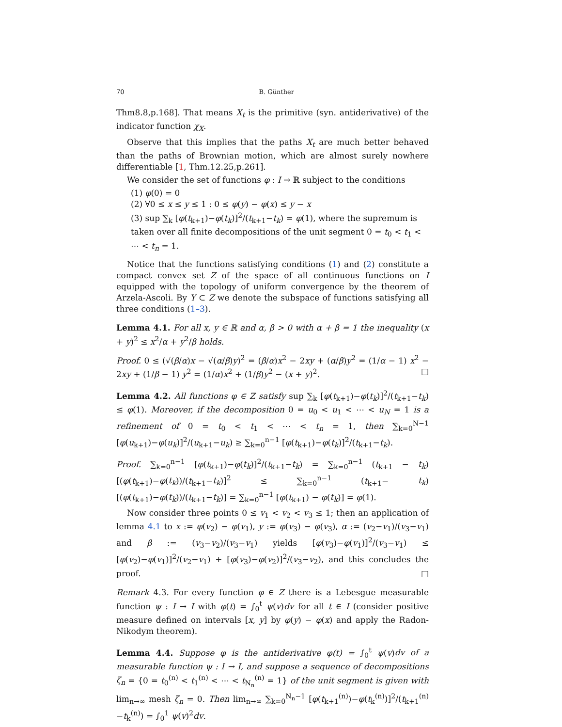70 B. Günther
Thm8.8,p.168]. That means X<sub>t</sub> is the primitive (syn. antiderivative) of the indicator function χ<sub>X</sub>.
Observe that this implies that the paths X<sub>t</sub> are much better behaved than the paths of Brownian motion, which are almost surely nowhere differentiable [1, Thm.12.25,p.261].
We consider the set of functions φ : I → ℝ subject to the conditions
(1) φ(0) = 0
(2) ∀0 ≤ x ≤ y ≤ 1 : 0 ≤ φ(y) − φ(x) ≤ y − x
(3) sup ∑<sub>k</sub> [φ(t<sub>k+1</sub>)−φ(t<sub>k</sub>)]<sup>2</sup>/(t<sub>k+1</sub>−t<sub>k</sub>) = φ(1), where the supremum is taken over all finite decompositions of the unit segment 0 = t<sub>0</sub> < t<sub>1</sub> < ⋯ < t<sub>n</sub> = 1.
Notice that the functions satisfying conditions (1) and (2) constitute a compact convex set Z of the space of all continuous functions on I equipped with the topology of uniform convergence by the theorem of Arzela-Ascoli. By Y ⊂ Z we denote the subspace of functions satisfying all three conditions (1–3).
Lemma 4.1. For all x, y ∈ ℝ and α, β > 0 with α + β = 1 the inequality (x + y)<sup>2</sup> ≤ x<sup>2</sup>/α + y<sup>2</sup>/β holds.
Proof. 0 ≤ (√(β/α)x − √(α/β)y)<sup>2</sup> = (β/α)x<sup>2</sup> − 2xy + (α/β)y<sup>2</sup> = (1/α − 1) x<sup>2</sup> − 2xy + (1/β − 1) y<sup>2</sup> = (1/α)x<sup>2</sup> + (1/β)y<sup>2</sup> − (x + y)<sup>2</sup>. □
Lemma 4.2. All functions φ ∈ Z satisfy sup ∑<sub>k</sub> [φ(t<sub>k+1</sub>)−φ(t<sub>k</sub>)]<sup>2</sup>/(t<sub>k+1</sub>−t<sub>k</sub>) ≤ φ(1). Moreover, if the decomposition 0 = u<sub>0</sub> < u<sub>1</sub> < ⋯ < u<sub>N</sub> = 1 is a refinement of 0 = t<sub>0</sub> < t<sub>1</sub> < ⋯ < t<sub>n</sub> = 1, then ∑<sub>k=0</sub><sup>N−1</sup> [φ(u<sub>k+1</sub>)−φ(u<sub>k</sub>)]<sup>2</sup>/(u<sub>k+1</sub>−u<sub>k</sub>) ≥ ∑<sub>k=0</sub><sup>n−1</sup> [φ(t<sub>k+1</sub>)−φ(t<sub>k</sub>)]<sup>2</sup>/(t<sub>k+1</sub>−t<sub>k</sub>).
Proof. ∑<sub>k=0</sub><sup>n−1</sup> [φ(t<sub>k+1</sub>)−φ(t<sub>k</sub>)]<sup>2</sup>/(t<sub>k+1</sub>−t<sub>k</sub>) = ∑<sub>k=0</sub><sup>n−1</sup> (t<sub>k+1</sub> − t<sub>k</sub>) [(φ(t<sub>k+1</sub>)−φ(t<sub>k</sub>))/(t<sub>k+1</sub>−t<sub>k</sub>)]<sup>2</sup> ≤ ∑<sub>k=0</sub><sup>n−1</sup> (t<sub>k+1</sub>− t<sub>k</sub>) [(φ(t<sub>k+1</sub>)−φ(t<sub>k</sub>))/(t<sub>k+1</sub>−t<sub>k</sub>)] = ∑<sub>k=0</sub><sup>n−1</sup> [φ(t<sub>k+1</sub>) − φ(t<sub>k</sub>)] = φ(1).
Now consider three points 0 ≤ v<sub>1</sub> < v<sub>2</sub> < v<sub>3</sub> ≤ 1; then an application of lemma 4.1 to x := φ(v<sub>2</sub>) − φ(v<sub>1</sub>), y := φ(v<sub>3</sub>) − φ(v<sub>3</sub>), α := (v<sub>2</sub>−v<sub>1</sub>)/(v<sub>3</sub>−v<sub>1</sub>) and β := (v<sub>3</sub>−v<sub>2</sub>)/(v<sub>3</sub>−v<sub>1</sub>) yields [φ(v<sub>3</sub>)−φ(v<sub>1</sub>)]<sup>2</sup>/(v<sub>3</sub>−v<sub>1</sub>) ≤ [φ(v<sub>2</sub>)−φ(v<sub>1</sub>)]<sup>2</sup>/(v<sub>2</sub>−v<sub>1</sub>) + [φ(v<sub>3</sub>)−φ(v<sub>2</sub>)]<sup>2</sup>/(v<sub>3</sub>−v<sub>2</sub>), and this concludes the proof. □
Remark 4.3. For every function φ ∈ Z there is a Lebesgue measurable function ψ : I → I with φ(t) = ∫<sub>0</sub><sup>t</sup> ψ(v)dv for all t ∈ I (consider positive measure defined on intervals [x, y] by φ(y) − φ(x) and apply the Radon-Nikodym theorem).
Lemma 4.4. Suppose φ is the antiderivative φ(t) = ∫<sub>0</sub><sup>t</sup> ψ(v)dv of a measurable function ψ : I → I, and suppose a sequence of decompositions ζ<sub>n</sub> = {0 = t<sub>0</sub><sup>(n)</sup> < t<sub>1</sub><sup>(n)</sup> < ⋯ < t<sub>N<sub>n</sub></sub><sup>(n)</sup> = 1} of the unit segment is given with lim<sub>n→∞</sub> mesh ζ<sub>n</sub> = 0. Then lim<sub>n→∞</sub> ∑<sub>k=0</sub><sup>N<sub>n</sub>−1</sup> [φ(t<sub>k+1</sub><sup>(n)</sup>)−φ(t<sub>k</sub><sup>(n)</sup>)]<sup>2</sup>/(t<sub>k+1</sub><sup>(n)</sup>−t<sub>k</sub><sup>(n)</sup>) = ∫<sub>0</sub><sup>1</sup> ψ(v)<sup>2</sup>dv.